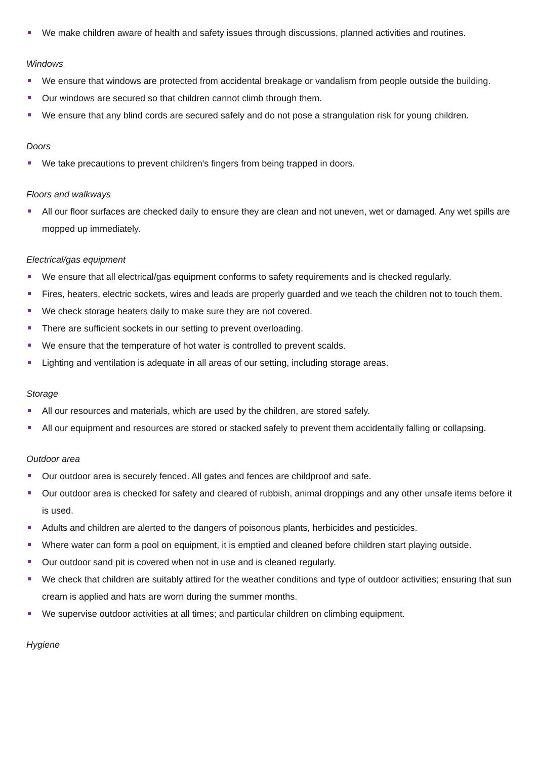We make children aware of health and safety issues through discussions, planned activities and routines.
Windows
We ensure that windows are protected from accidental breakage or vandalism from people outside the building.
Our windows are secured so that children cannot climb through them.
We ensure that any blind cords are secured safely and do not pose a strangulation risk for young children.
Doors
We take precautions to prevent children's fingers from being trapped in doors.
Floors and walkways
All our floor surfaces are checked daily to ensure they are clean and not uneven, wet or damaged. Any wet spills are mopped up immediately.
Electrical/gas equipment
We ensure that all electrical/gas equipment conforms to safety requirements and is checked regularly.
Fires, heaters, electric sockets, wires and leads are properly guarded and we teach the children not to touch them.
We check storage heaters daily to make sure they are not covered.
There are sufficient sockets in our setting to prevent overloading.
We ensure that the temperature of hot water is controlled to prevent scalds.
Lighting and ventilation is adequate in all areas of our setting, including storage areas.
Storage
All our resources and materials, which are used by the children, are stored safely.
All our equipment and resources are stored or stacked safely to prevent them accidentally falling or collapsing.
Outdoor area
Our outdoor area is securely fenced. All gates and fences are childproof and safe.
Our outdoor area is checked for safety and cleared of rubbish, animal droppings and any other unsafe items before it is used.
Adults and children are alerted to the dangers of poisonous plants, herbicides and pesticides.
Where water can form a pool on equipment, it is emptied and cleaned before children start playing outside.
Our outdoor sand pit is covered when not in use and is cleaned regularly.
We check that children are suitably attired for the weather conditions and type of outdoor activities; ensuring that sun cream is applied and hats are worn during the summer months.
We supervise outdoor activities at all times; and particular children on climbing equipment.
Hygiene